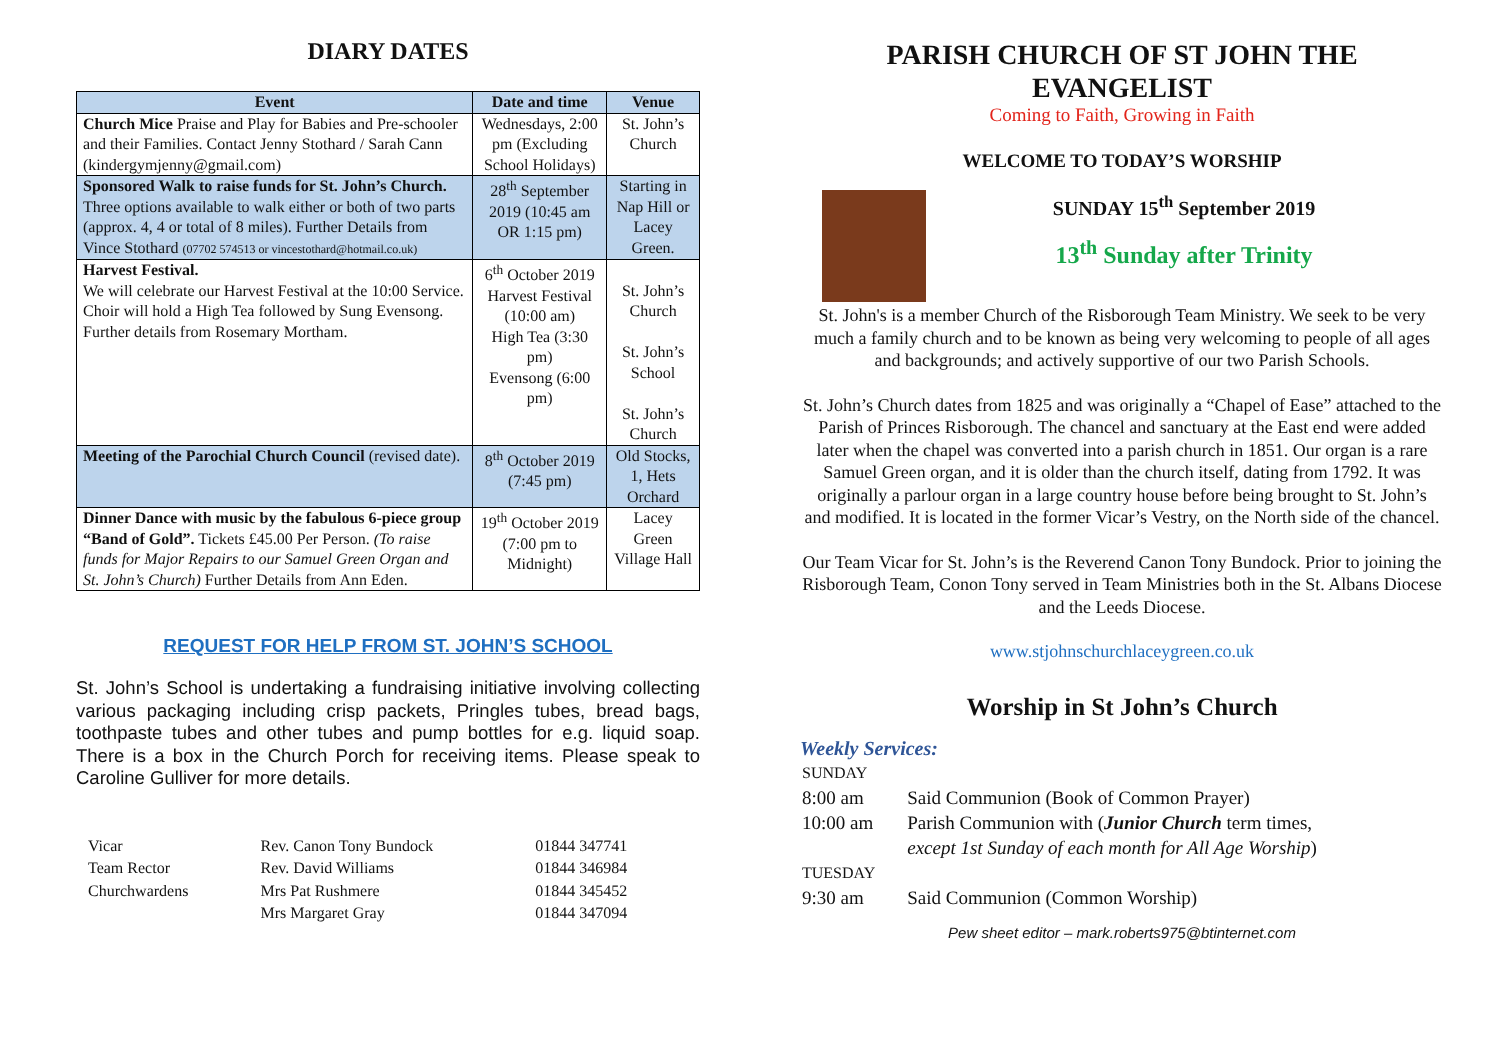DIARY DATES
| Event | Date and time | Venue |
| --- | --- | --- |
| Church Mice Praise and Play for Babies and Pre-schooler and their Families. Contact Jenny Stothard / Sarah Cann (kindergymjenny@gmail.com) | Wednesdays, 2:00 pm (Excluding School Holidays) | St. John’s Church |
| Sponsored Walk to raise funds for St. John’s Church. Three options available to walk either or both of two parts (approx. 4, 4 or total of 8 miles). Further Details from Vince Stothard (07702 574513 or vincestothard@hotmail.co.uk) | 28<sup>th</sup> September 2019 (10:45 am OR 1:15 pm) | Starting in Nap Hill or Lacey Green. |
| Harvest Festival. We will celebrate our Harvest Festival at the 10:00 Service. Choir will hold a High Tea followed by Sung Evensong. Further details from Rosemary Mortham. | 6<sup>th</sup> October 2019 Harvest Festival (10:00 am) High Tea (3:30 pm) Evensong (6:00 pm) | St. John’s Church St. John’s School St. John’s Church |
| Meeting of the Parochial Church Council (revised date). | 8<sup>th</sup> October 2019 (7:45 pm) | Old Stocks, 1, Hets Orchard |
| Dinner Dance with music by the fabulous 6-piece group “Band of Gold”. Tickets £45.00 Per Person. (To raise funds for Major Repairs to our Samuel Green Organ and St. John’s Church) Further Details from Ann Eden. | 19<sup>th</sup> October 2019 (7:00 pm to Midnight) | Lacey Green Village Hall |
REQUEST FOR HELP FROM ST. JOHN’S SCHOOL
St. John’s School is undertaking a fundraising initiative involving collecting various packaging including crisp packets, Pringles tubes, bread bags, toothpaste tubes and other tubes and pump bottles for e.g. liquid soap. There is a box in the Church Porch for receiving items. Please speak to Caroline Gulliver for more details.
| Vicar | Rev. Canon Tony Bundock | 01844 347741 |
| Team Rector | Rev. David Williams | 01844 346984 |
| Churchwardens | Mrs Pat Rushmere | 01844 345452 |
| | Mrs Margaret Gray | 01844 347094 |
PARISH CHURCH OF ST JOHN THE EVANGELIST
Coming to Faith, Growing in Faith
WELCOME TO TODAY’S WORSHIP
SUNDAY 15<sup>th</sup> September 2019
13<sup>th</sup> Sunday after Trinity
St. John's is a member Church of the Risborough Team Ministry. We seek to be very much a family church and to be known as being very welcoming to people of all ages and backgrounds; and actively supportive of our two Parish Schools.
St. John’s Church dates from 1825 and was originally a “Chapel of Ease” attached to the Parish of Princes Risborough. The chancel and sanctuary at the East end were added later when the chapel was converted into a parish church in 1851. Our organ is a rare Samuel Green organ, and it is older than the church itself, dating from 1792. It was originally a parlour organ in a large country house before being brought to St. John’s and modified. It is located in the former Vicar’s Vestry, on the North side of the chancel.
Our Team Vicar for St. John’s is the Reverend Canon Tony Bundock. Prior to joining the Risborough Team, Conon Tony served in Team Ministries both in the St. Albans Diocese and the Leeds Diocese.
www.stjohnschurchlaceygreen.co.uk
Worship in St John’s Church
Weekly Services:
| SUNDAY | |
| 8:00 am | Said Communion (Book of Common Prayer) |
| 10:00 am | Parish Communion with ( Junior Church term times, except 1st Sunday of each month for All Age Worship ) |
| TUESDAY | |
| 9:30 am | Said Communion (Common Worship) |
Pew sheet editor – mark.roberts975@btinternet.com